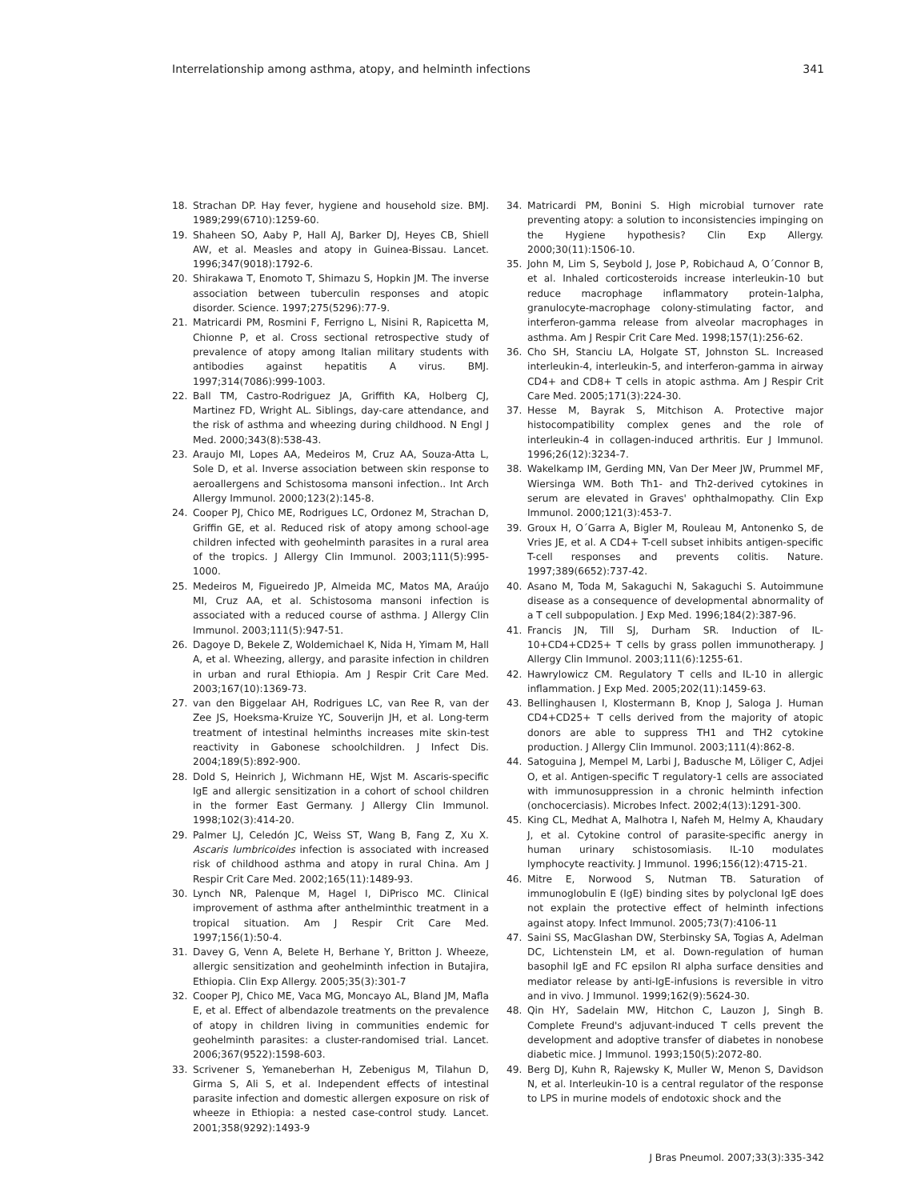Interrelationship among asthma, atopy, and helminth infections 341
18. Strachan DP. Hay fever, hygiene and household size. BMJ. 1989;299(6710):1259-60.
19. Shaheen SO, Aaby P, Hall AJ, Barker DJ, Heyes CB, Shiell AW, et al. Measles and atopy in Guinea-Bissau. Lancet. 1996;347(9018):1792-6.
20. Shirakawa T, Enomoto T, Shimazu S, Hopkin JM. The inverse association between tuberculin responses and atopic disorder. Science. 1997;275(5296):77-9.
21. Matricardi PM, Rosmini F, Ferrigno L, Nisini R, Rapicetta M, Chionne P, et al. Cross sectional retrospective study of prevalence of atopy among Italian military students with antibodies against hepatitis A virus. BMJ. 1997;314(7086):999-1003.
22. Ball TM, Castro-Rodriguez JA, Griffith KA, Holberg CJ, Martinez FD, Wright AL. Siblings, day-care attendance, and the risk of asthma and wheezing during childhood. N Engl J Med. 2000;343(8):538-43.
23. Araujo MI, Lopes AA, Medeiros M, Cruz AA, Souza-Atta L, Sole D, et al. Inverse association between skin response to aeroallergens and Schistosoma mansoni infection.. Int Arch Allergy Immunol. 2000;123(2):145-8.
24. Cooper PJ, Chico ME, Rodrigues LC, Ordonez M, Strachan D, Griffin GE, et al. Reduced risk of atopy among school-age children infected with geohelminth parasites in a rural area of the tropics. J Allergy Clin Immunol. 2003;111(5):995-1000.
25. Medeiros M, Figueiredo JP, Almeida MC, Matos MA, Araújo MI, Cruz AA, et al. Schistosoma mansoni infection is associated with a reduced course of asthma. J Allergy Clin Immunol. 2003;111(5):947-51.
26. Dagoye D, Bekele Z, Woldemichael K, Nida H, Yimam M, Hall A, et al. Wheezing, allergy, and parasite infection in children in urban and rural Ethiopia. Am J Respir Crit Care Med. 2003;167(10):1369-73.
27. van den Biggelaar AH, Rodrigues LC, van Ree R, van der Zee JS, Hoeksma-Kruize YC, Souverijn JH, et al. Long-term treatment of intestinal helminths increases mite skin-test reactivity in Gabonese schoolchildren. J Infect Dis. 2004;189(5):892-900.
28. Dold S, Heinrich J, Wichmann HE, Wjst M. Ascaris-specific IgE and allergic sensitization in a cohort of school children in the former East Germany. J Allergy Clin Immunol. 1998;102(3):414-20.
29. Palmer LJ, Celedón JC, Weiss ST, Wang B, Fang Z, Xu X. Ascaris lumbricoides infection is associated with increased risk of childhood asthma and atopy in rural China. Am J Respir Crit Care Med. 2002;165(11):1489-93.
30. Lynch NR, Palenque M, Hagel I, DiPrisco MC. Clinical improvement of asthma after anthelminthic treatment in a tropical situation. Am J Respir Crit Care Med. 1997;156(1):50-4.
31. Davey G, Venn A, Belete H, Berhane Y, Britton J. Wheeze, allergic sensitization and geohelminth infection in Butajira, Ethiopia. Clin Exp Allergy. 2005;35(3):301-7
32. Cooper PJ, Chico ME, Vaca MG, Moncayo AL, Bland JM, Mafla E, et al. Effect of albendazole treatments on the prevalence of atopy in children living in communities endemic for geohelminth parasites: a cluster-randomised trial. Lancet. 2006;367(9522):1598-603.
33. Scrivener S, Yemaneberhan H, Zebenigus M, Tilahun D, Girma S, Ali S, et al. Independent effects of intestinal parasite infection and domestic allergen exposure on risk of wheeze in Ethiopia: a nested case-control study. Lancet. 2001;358(9292):1493-9
34. Matricardi PM, Bonini S. High microbial turnover rate preventing atopy: a solution to inconsistencies impinging on the Hygiene hypothesis? Clin Exp Allergy. 2000;30(11):1506-10.
35. John M, Lim S, Seybold J, Jose P, Robichaud A, O´Connor B, et al. Inhaled corticosteroids increase interleukin-10 but reduce macrophage inflammatory protein-1alpha, granulocyte-macrophage colony-stimulating factor, and interferon-gamma release from alveolar macrophages in asthma. Am J Respir Crit Care Med. 1998;157(1):256-62.
36. Cho SH, Stanciu LA, Holgate ST, Johnston SL. Increased interleukin-4, interleukin-5, and interferon-gamma in airway CD4+ and CD8+ T cells in atopic asthma. Am J Respir Crit Care Med. 2005;171(3):224-30.
37. Hesse M, Bayrak S, Mitchison A. Protective major histocompatibility complex genes and the role of interleukin-4 in collagen-induced arthritis. Eur J Immunol. 1996;26(12):3234-7.
38. Wakelkamp IM, Gerding MN, Van Der Meer JW, Prummel MF, Wiersinga WM. Both Th1- and Th2-derived cytokines in serum are elevated in Graves' ophthalmopathy. Clin Exp Immunol. 2000;121(3):453-7.
39. Groux H, O´Garra A, Bigler M, Rouleau M, Antonenko S, de Vries JE, et al. A CD4+ T-cell subset inhibits antigen-specific T-cell responses and prevents colitis. Nature. 1997;389(6652):737-42.
40. Asano M, Toda M, Sakaguchi N, Sakaguchi S. Autoimmune disease as a consequence of developmental abnormality of a T cell subpopulation. J Exp Med. 1996;184(2):387-96.
41. Francis JN, Till SJ, Durham SR. Induction of IL-10+CD4+CD25+ T cells by grass pollen immunotherapy. J Allergy Clin Immunol. 2003;111(6):1255-61.
42. Hawrylowicz CM. Regulatory T cells and IL-10 in allergic inflammation. J Exp Med. 2005;202(11):1459-63.
43. Bellinghausen I, Klostermann B, Knop J, Saloga J. Human CD4+CD25+ T cells derived from the majority of atopic donors are able to suppress TH1 and TH2 cytokine production. J Allergy Clin Immunol. 2003;111(4):862-8.
44. Satoguina J, Mempel M, Larbi J, Badusche M, Löliger C, Adjei O, et al. Antigen-specific T regulatory-1 cells are associated with immunosuppression in a chronic helminth infection (onchocerciasis). Microbes Infect. 2002;4(13):1291-300.
45. King CL, Medhat A, Malhotra I, Nafeh M, Helmy A, Khaudary J, et al. Cytokine control of parasite-specific anergy in human urinary schistosomiasis. IL-10 modulates lymphocyte reactivity. J Immunol. 1996;156(12):4715-21.
46. Mitre E, Norwood S, Nutman TB. Saturation of immunoglobulin E (IgE) binding sites by polyclonal IgE does not explain the protective effect of helminth infections against atopy. Infect Immunol. 2005;73(7):4106-11
47. Saini SS, MacGlashan DW, Sterbinsky SA, Togias A, Adelman DC, Lichtenstein LM, et al. Down-regulation of human basophil IgE and FC epsilon RI alpha surface densities and mediator release by anti-IgE-infusions is reversible in vitro and in vivo. J Immunol. 1999;162(9):5624-30.
48. Qin HY, Sadelain MW, Hitchon C, Lauzon J, Singh B. Complete Freund's adjuvant-induced T cells prevent the development and adoptive transfer of diabetes in nonobese diabetic mice. J Immunol. 1993;150(5):2072-80.
49. Berg DJ, Kuhn R, Rajewsky K, Muller W, Menon S, Davidson N, et al. Interleukin-10 is a central regulator of the response to LPS in murine models of endotoxic shock and the
J Bras Pneumol. 2007;33(3):335-342